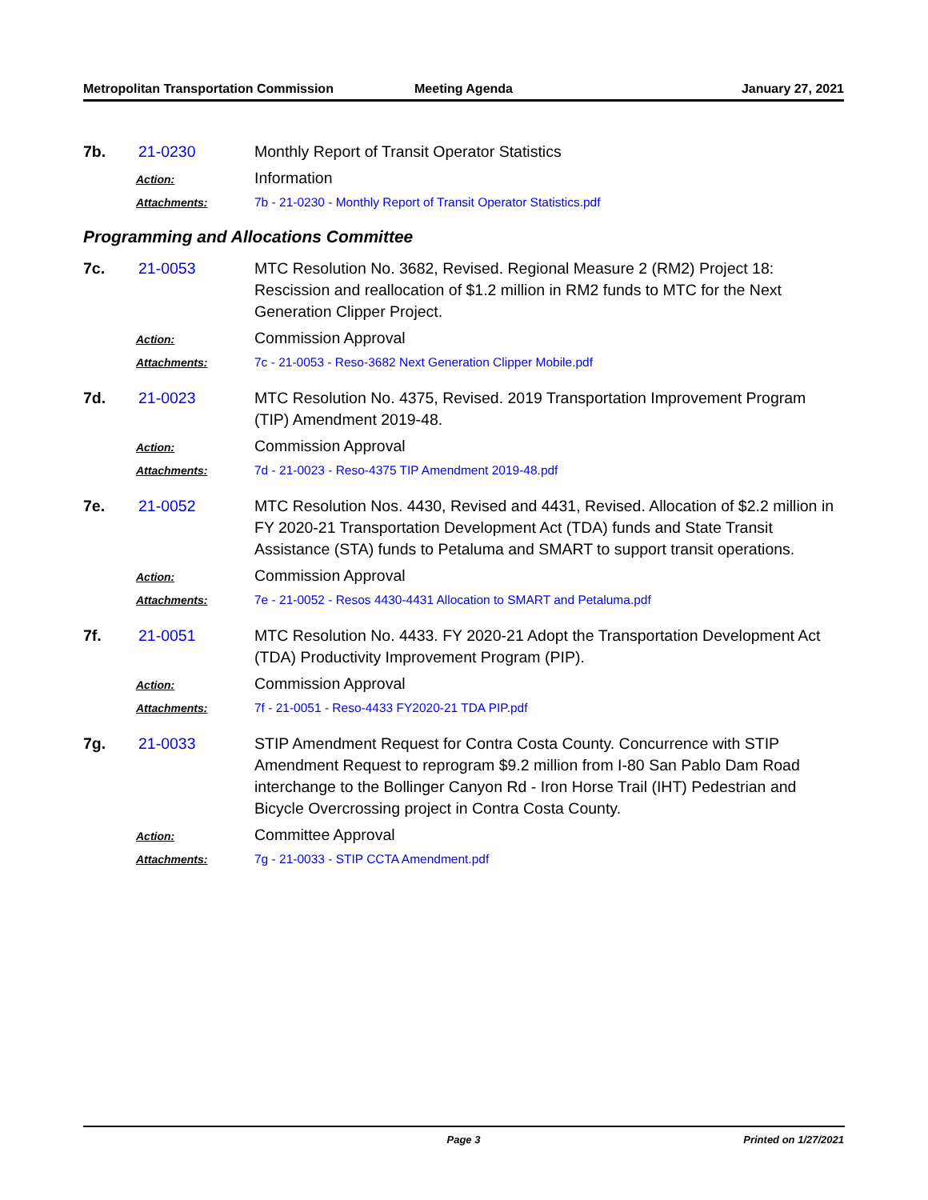Metropolitan Transportation Commission
Meeting Agenda January 27, 2021
7b. 21-0230 Monthly Report of Transit Operator Statistics
Action:
Information
Attachments: 7b - 21-0230 - Monthly Report of Transit Operator Statistics.pdf
Programming and Allocations Committee
7c. 21-0053 MTC Resolution No. 3682, Revised. Regional Measure 2 (RM2) Project 18: Rescission and reallocation of $1.2 million in RM2 funds to MTC for the Next Generation Clipper Project.
Action:
Commission Approval
Attachments: 7c - 21-0053 - Reso-3682 Next Generation Clipper Mobile.pdf
7d. 21-0023 MTC Resolution No. 4375, Revised. 2019 Transportation Improvement Program (TIP) Amendment 2019-48.
Action:
Commission Approval
Attachments: 7d - 21-0023 - Reso-4375 TIP Amendment 2019-48.pdf
7e. 21-0052 MTC Resolution Nos. 4430, Revised and 4431, Revised. Allocation of $2.2 million in FY 2020-21 Transportation Development Act (TDA) funds and State Transit Assistance (STA) funds to Petaluma and SMART to support transit operations.
Action:
Commission Approval
Attachments: 7e - 21-0052 - Resos 4430-4431 Allocation to SMART and Petaluma.pdf
7f. 21-0051 MTC Resolution No. 4433. FY 2020-21 Adopt the Transportation Development Act (TDA) Productivity Improvement Program (PIP).
Action:
Commission Approval
Attachments: 7f - 21-0051 - Reso-4433 FY2020-21 TDA PIP.pdf
7g. 21-0033 STIP Amendment Request for Contra Costa County. Concurrence with STIP Amendment Request to reprogram $9.2 million from I-80 San Pablo Dam Road interchange to the Bollinger Canyon Rd - Iron Horse Trail (IHT) Pedestrian and Bicycle Overcrossing project in Contra Costa County.
Action:
Committee Approval
Attachments: 7g - 21-0033 - STIP CCTA Amendment.pdf
Page 3 Printed on 1/27/2021